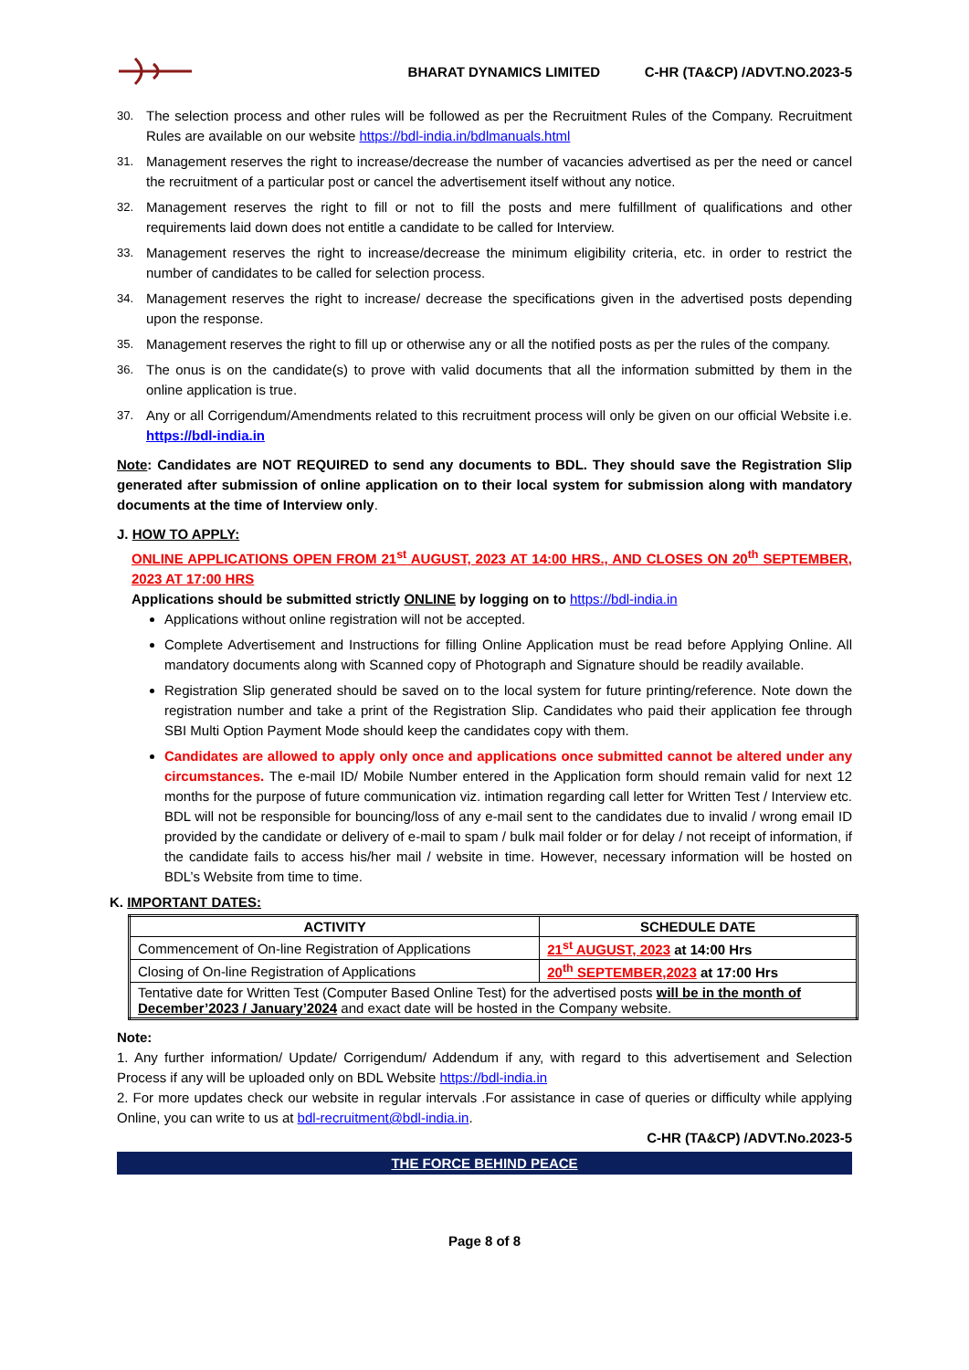BHARAT DYNAMICS LIMITED C-HR (TA&CP) /ADVT.NO.2023-5
30. The selection process and other rules will be followed as per the Recruitment Rules of the Company. Recruitment Rules are available on our website https://bdl-india.in/bdlmanuals.html
31. Management reserves the right to increase/decrease the number of vacancies advertised as per the need or cancel the recruitment of a particular post or cancel the advertisement itself without any notice.
32. Management reserves the right to fill or not to fill the posts and mere fulfillment of qualifications and other requirements laid down does not entitle a candidate to be called for Interview.
33. Management reserves the right to increase/decrease the minimum eligibility criteria, etc. in order to restrict the number of candidates to be called for selection process.
34. Management reserves the right to increase/ decrease the specifications given in the advertised posts depending upon the response.
35. Management reserves the right to fill up or otherwise any or all the notified posts as per the rules of the company.
36. The onus is on the candidate(s) to prove with valid documents that all the information submitted by them in the online application is true.
37. Any or all Corrigendum/Amendments related to this recruitment process will only be given on our official Website i.e. https://bdl-india.in
Note: Candidates are NOT REQUIRED to send any documents to BDL. They should save the Registration Slip generated after submission of online application on to their local system for submission along with mandatory documents at the time of Interview only.
J. HOW TO APPLY:
ONLINE APPLICATIONS OPEN FROM 21<sup>st</sup> AUGUST, 2023 AT 14:00 HRS., AND CLOSES ON 20<sup>th</sup> SEPTEMBER, 2023 AT 17:00 HRS
Applications should be submitted strictly ONLINE by logging on to https://bdl-india.in
Applications without online registration will not be accepted.
Complete Advertisement and Instructions for filling Online Application must be read before Applying Online. All mandatory documents along with Scanned copy of Photograph and Signature should be readily available.
Registration Slip generated should be saved on to the local system for future printing/reference. Note down the registration number and take a print of the Registration Slip. Candidates who paid their application fee through SBI Multi Option Payment Mode should keep the candidates copy with them.
Candidates are allowed to apply only once and applications once submitted cannot be altered under any circumstances. The e-mail ID/ Mobile Number entered in the Application form should remain valid for next 12 months for the purpose of future communication viz. intimation regarding call letter for Written Test / Interview etc. BDL will not be responsible for bouncing/loss of any e-mail sent to the candidates due to invalid / wrong email ID provided by the candidate or delivery of e-mail to spam / bulk mail folder or for delay / not receipt of information, if the candidate fails to access his/her mail / website in time. However, necessary information will be hosted on BDL’s Website from time to time.
K. IMPORTANT DATES:
| ACTIVITY | SCHEDULE DATE |
| --- | --- |
| Commencement of On-line Registration of Applications | 21<sup>st</sup> AUGUST, 2023 at 14:00 Hrs |
| Closing of On-line Registration of Applications | 20<sup>th</sup> SEPTEMBER,2023 at 17:00 Hrs |
| Tentative date for Written Test (Computer Based Online Test) for the advertised posts will be in the month of December’2023 / January’2024 and exact date will be hosted in the Company website. | |
Note:
1. Any further information/ Update/ Corrigendum/ Addendum if any, with regard to this advertisement and Selection Process if any will be uploaded only on BDL Website https://bdl-india.in
2. For more updates check our website in regular intervals .For assistance in case of queries or difficulty while applying Online, you can write to us at bdl-recruitment@bdl-india.in.
C-HR (TA&CP) /ADVT.No.2023-5
THE FORCE BEHIND PEACE
Page 8 of 8